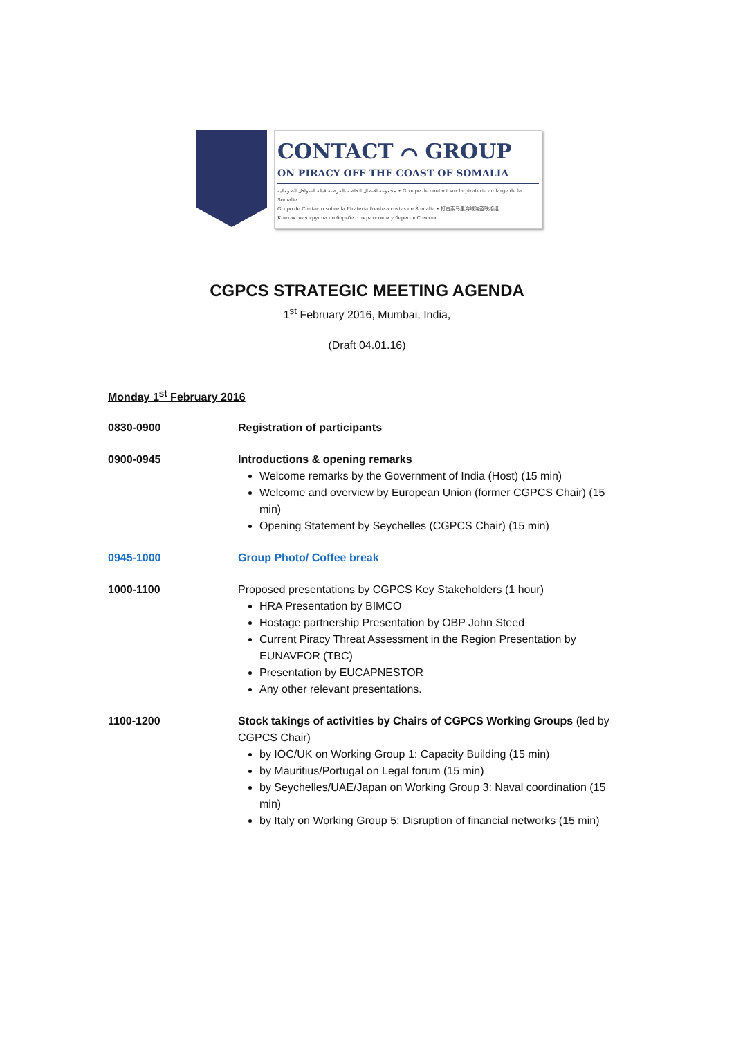CONTACT ⌒ GROUP
ON PIRACY OFF THE COAST OF SOMALIA
مجموعة الاتصال الخاصة بالقرصنة قبالة السواحل الصومالية • Groupe de contact sur la piraterie au large de la Somalie
Grupo de Contacto sobre la Piratería frente a costas de Somalia • 打击索马里海域海盗联络组
Контактная группа по борьбе с пиратством у берегов Сомали
CGPCS STRATEGIC MEETING AGENDA
1<sup>st</sup> February 2016, Mumbai, India,
(Draft 04.01.16)
Monday 1<sup>st</sup> February 2016
| 0830-0900 | Registration of participants |
| 0900-0945 | Introductions & opening remarks Welcome remarks by the Government of India (Host) (15 min) Welcome and overview by European Union (former CGPCS Chair) (15 min) Opening Statement by Seychelles (CGPCS Chair) (15 min) |
| 0945-1000 | Group Photo/ Coffee break |
| 1000-1100 | Proposed presentations by CGPCS Key Stakeholders (1 hour) HRA Presentation by BIMCO Hostage partnership Presentation by OBP John Steed Current Piracy Threat Assessment in the Region Presentation by EUNAVFOR (TBC) Presentation by EUCAPNESTOR Any other relevant presentations. |
| 1100-1200 | Stock takings of activities by Chairs of CGPCS Working Groups (led by CGPCS Chair) by IOC/UK on Working Group 1: Capacity Building (15 min) by Mauritius/Portugal on Legal forum (15 min) by Seychelles/UAE/Japan on Working Group 3: Naval coordination (15 min) by Italy on Working Group 5: Disruption of financial networks (15 min) |